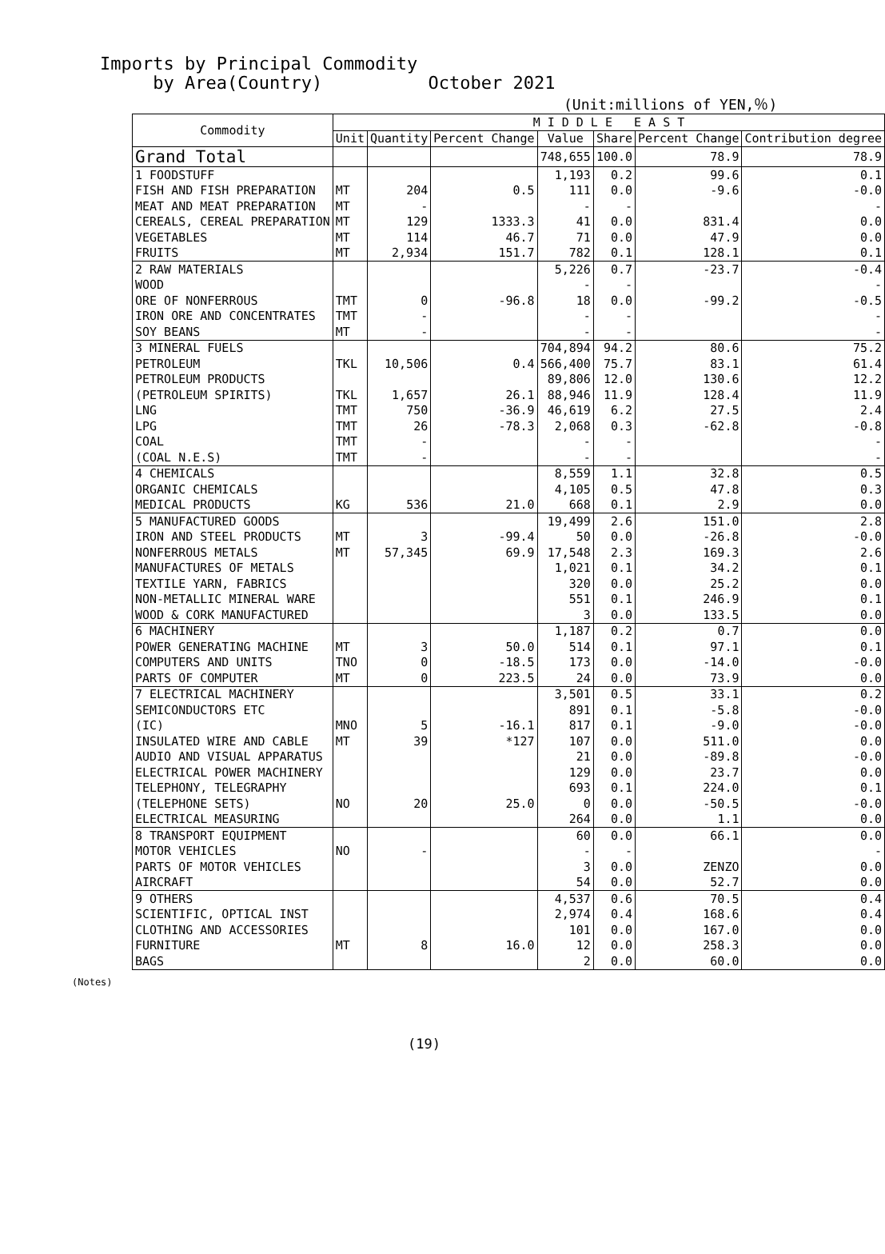Imports by Principal Commodity
by Area(Country) October 2021
(Unit:millions of YEN,％)
| Commodity | M I D D L E E A S T | | | | | | |
| --- | --- | --- | --- | --- | --- | --- | --- |
| | Unit | Quantity | Percent Change | Value | Share | Percent Change | Contribution degree |
| Grand Total | | | | 748,655 | 100.0 | 78.9 | 78.9 |
| 1 FOODSTUFF | | | | 1,193 | 0.2 | 99.6 | 0.1 |
| FISH AND FISH PREPARATION | MT | 204 | 0.5 | 111 | 0.0 | -9.6 | -0.0 |
| MEAT AND MEAT PREPARATION | MT | - | | - | - | | - |
| CEREALS, CEREAL PREPARATION | MT | 129 | 1333.3 | 41 | 0.0 | 831.4 | 0.0 |
| VEGETABLES | MT | 114 | 46.7 | 71 | 0.0 | 47.9 | 0.0 |
| FRUITS | MT | 2,934 | 151.7 | 782 | 0.1 | 128.1 | 0.1 |
| 2 RAW MATERIALS | | | | 5,226 | 0.7 | -23.7 | -0.4 |
| WOOD | | | | - | - | | - |
| ORE OF NONFERROUS | TMT | 0 | -96.8 | 18 | 0.0 | -99.2 | -0.5 |
| IRON ORE AND CONCENTRATES | TMT | - | | - | - | | - |
| SOY BEANS | MT | - | | - | - | | - |
| 3 MINERAL FUELS | | | | 704,894 | 94.2 | 80.6 | 75.2 |
| PETROLEUM | TKL | 10,506 | 0.4 | 566,400 | 75.7 | 83.1 | 61.4 |
| PETROLEUM PRODUCTS | | | | 89,806 | 12.0 | 130.6 | 12.2 |
| (PETROLEUM SPIRITS) | TKL | 1,657 | 26.1 | 88,946 | 11.9 | 128.4 | 11.9 |
| LNG | TMT | 750 | -36.9 | 46,619 | 6.2 | 27.5 | 2.4 |
| LPG | TMT | 26 | -78.3 | 2,068 | 0.3 | -62.8 | -0.8 |
| COAL | TMT | - | | - | - | | - |
| (COAL N.E.S) | TMT | - | | - | - | | - |
| 4 CHEMICALS | | | | 8,559 | 1.1 | 32.8 | 0.5 |
| ORGANIC CHEMICALS | | | | 4,105 | 0.5 | 47.8 | 0.3 |
| MEDICAL PRODUCTS | KG | 536 | 21.0 | 668 | 0.1 | 2.9 | 0.0 |
| 5 MANUFACTURED GOODS | | | | 19,499 | 2.6 | 151.0 | 2.8 |
| IRON AND STEEL PRODUCTS | MT | 3 | -99.4 | 50 | 0.0 | -26.8 | -0.0 |
| NONFERROUS METALS | MT | 57,345 | 69.9 | 17,548 | 2.3 | 169.3 | 2.6 |
| MANUFACTURES OF METALS | | | | 1,021 | 0.1 | 34.2 | 0.1 |
| TEXTILE YARN, FABRICS | | | | 320 | 0.0 | 25.2 | 0.0 |
| NON-METALLIC MINERAL WARE | | | | 551 | 0.1 | 246.9 | 0.1 |
| WOOD & CORK MANUFACTURED | | | | 3 | 0.0 | 133.5 | 0.0 |
| 6 MACHINERY | | | | 1,187 | 0.2 | 0.7 | 0.0 |
| POWER GENERATING MACHINE | MT | 3 | 50.0 | 514 | 0.1 | 97.1 | 0.1 |
| COMPUTERS AND UNITS | TNO | 0 | -18.5 | 173 | 0.0 | -14.0 | -0.0 |
| PARTS OF COMPUTER | MT | 0 | 223.5 | 24 | 0.0 | 73.9 | 0.0 |
| 7 ELECTRICAL MACHINERY | | | | 3,501 | 0.5 | 33.1 | 0.2 |
| SEMICONDUCTORS ETC | | | | 891 | 0.1 | -5.8 | -0.0 |
| (IC) | MNO | 5 | -16.1 | 817 | 0.1 | -9.0 | -0.0 |
| INSULATED WIRE AND CABLE | MT | 39 | *127 | 107 | 0.0 | 511.0 | 0.0 |
| AUDIO AND VISUAL APPARATUS | | | | 21 | 0.0 | -89.8 | -0.0 |
| ELECTRICAL POWER MACHINERY | | | | 129 | 0.0 | 23.7 | 0.0 |
| TELEPHONY, TELEGRAPHY | | | | 693 | 0.1 | 224.0 | 0.1 |
| (TELEPHONE SETS) | NO | 20 | 25.0 | 0 | 0.0 | -50.5 | -0.0 |
| ELECTRICAL MEASURING | | | | 264 | 0.0 | 1.1 | 0.0 |
| 8 TRANSPORT EQUIPMENT | | | | 60 | 0.0 | 66.1 | 0.0 |
| MOTOR VEHICLES | NO | - | | - | - | | - |
| PARTS OF MOTOR VEHICLES | | | | 3 | 0.0 | ZENZO | 0.0 |
| AIRCRAFT | | | | 54 | 0.0 | 52.7 | 0.0 |
| 9 OTHERS | | | | 4,537 | 0.6 | 70.5 | 0.4 |
| SCIENTIFIC, OPTICAL INST | | | | 2,974 | 0.4 | 168.6 | 0.4 |
| CLOTHING AND ACCESSORIES | | | | 101 | 0.0 | 167.0 | 0.0 |
| FURNITURE | MT | 8 | 16.0 | 12 | 0.0 | 258.3 | 0.0 |
| BAGS | | | | 2 | 0.0 | 60.0 | 0.0 |
(Notes)
(19)